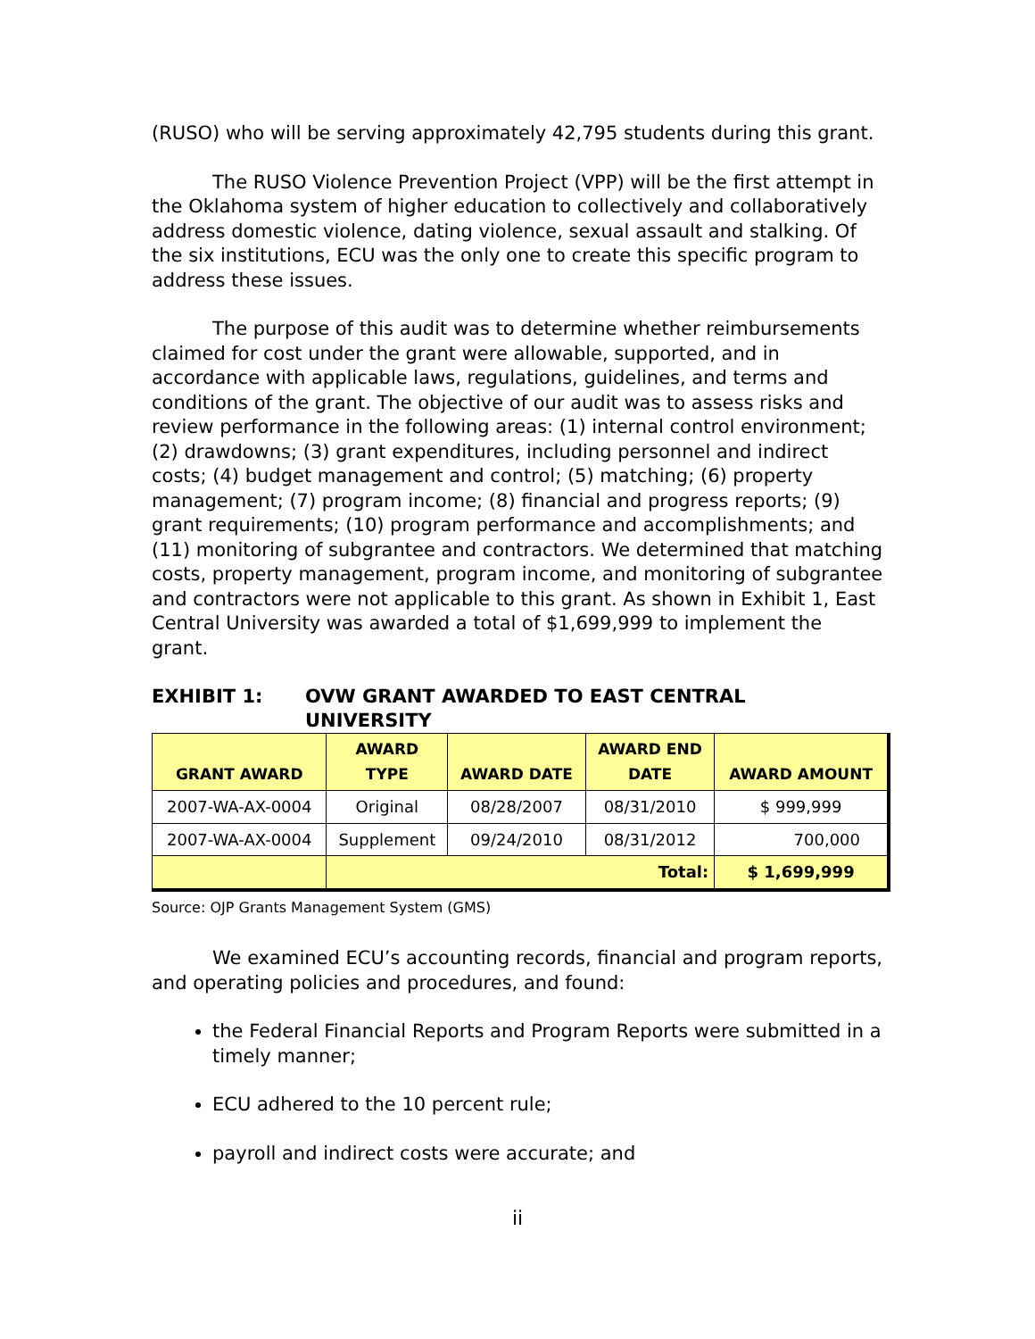(RUSO) who will be serving approximately 42,795 students during this grant.
The RUSO Violence Prevention Project (VPP) will be the first attempt in the Oklahoma system of higher education to collectively and collaboratively address domestic violence, dating violence, sexual assault and stalking. Of the six institutions, ECU was the only one to create this specific program to address these issues.
The purpose of this audit was to determine whether reimbursements claimed for cost under the grant were allowable, supported, and in accordance with applicable laws, regulations, guidelines, and terms and conditions of the grant. The objective of our audit was to assess risks and review performance in the following areas: (1) internal control environment; (2) drawdowns; (3) grant expenditures, including personnel and indirect costs; (4) budget management and control; (5) matching; (6) property management; (7) program income; (8) financial and progress reports; (9) grant requirements; (10) program performance and accomplishments; and (11) monitoring of subgrantee and contractors. We determined that matching costs, property management, program income, and monitoring of subgrantee and contractors were not applicable to this grant. As shown in Exhibit 1, East Central University was awarded a total of $1,699,999 to implement the grant.
EXHIBIT 1: OVW GRANT AWARDED TO EAST CENTRAL
UNIVERSITY
| GRANT AWARD | AWARD TYPE | AWARD DATE | AWARD END DATE | AWARD AMOUNT |
| --- | --- | --- | --- | --- |
| 2007-WA-AX-0004 | Original | 08/28/2007 | 08/31/2010 | $ 999,999 |
| 2007-WA-AX-0004 | Supplement | 09/24/2010 | 08/31/2012 | 700,000 |
| | Total: | | | $ 1,699,999 |
Source: OJP Grants Management System (GMS)
We examined ECU’s accounting records, financial and program reports, and operating policies and procedures, and found:
the Federal Financial Reports and Program Reports were submitted in a timely manner;
ECU adhered to the 10 percent rule;
payroll and indirect costs were accurate; and
ii